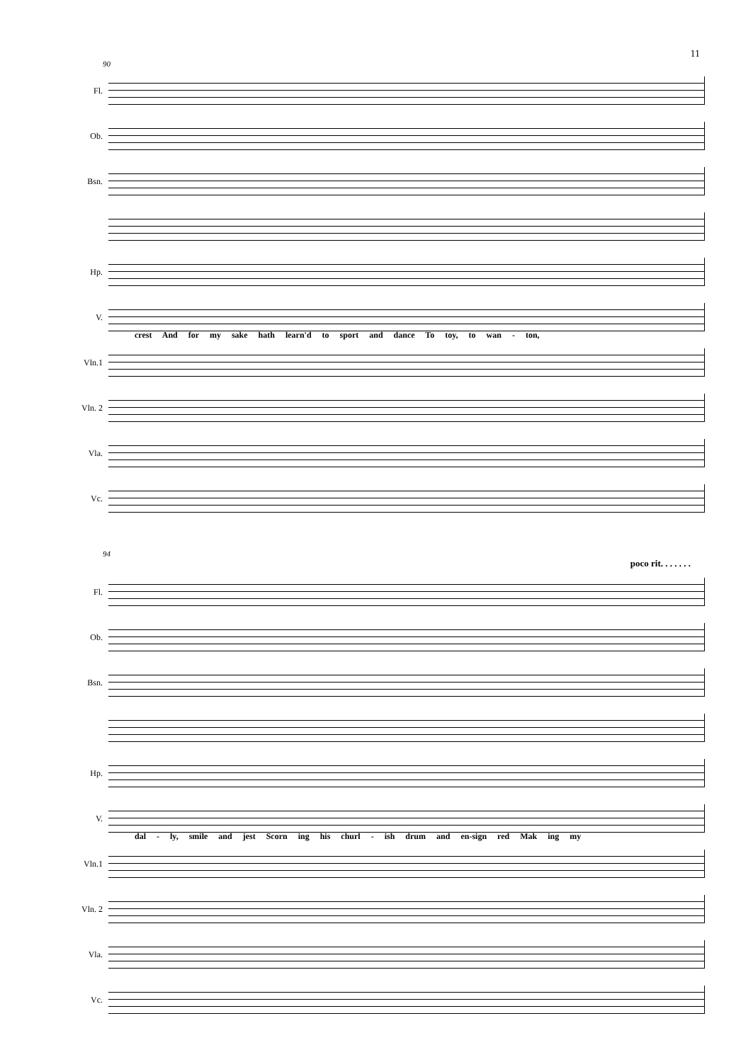11
90
Fl.
Ob.
Bsn.
Hp.
V.
crest And for my sake hath learn'd to sport and dance To toy, to wan - ton,
Vln.1
Vln. 2
Vla.
Vc.
94
poco rit. . . . . . .
Fl.
Ob.
Bsn.
Hp.
V.
dal - ly, smile and jest Scorn ing his churl - ish drum and en-sign red Mak ing my
Vln.1
Vln. 2
Vla.
Vc.